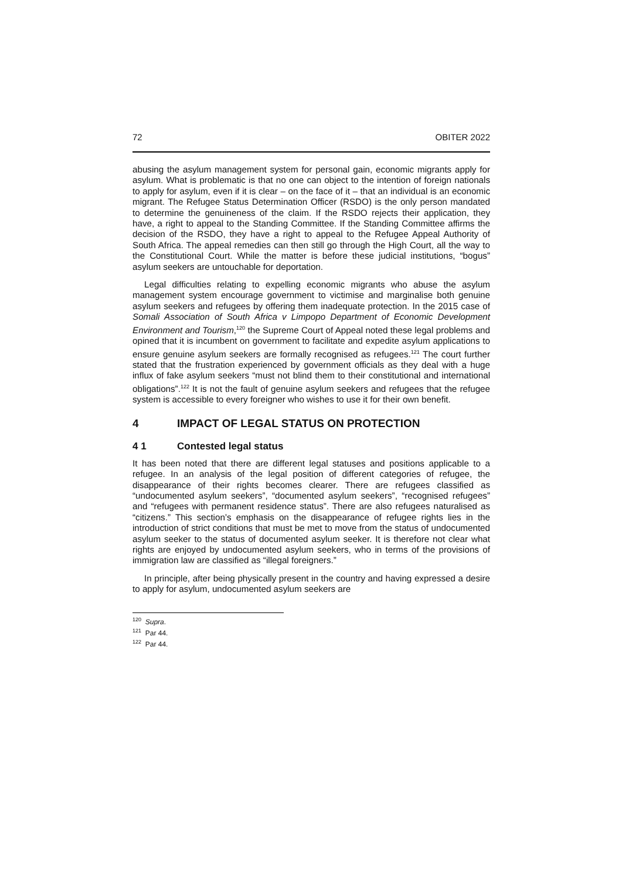72 OBITER 2022
abusing the asylum management system for personal gain, economic migrants apply for asylum. What is problematic is that no one can object to the intention of foreign nationals to apply for asylum, even if it is clear – on the face of it – that an individual is an economic migrant. The Refugee Status Determination Officer (RSDO) is the only person mandated to determine the genuineness of the claim. If the RSDO rejects their application, they have, a right to appeal to the Standing Committee. If the Standing Committee affirms the decision of the RSDO, they have a right to appeal to the Refugee Appeal Authority of South Africa. The appeal remedies can then still go through the High Court, all the way to the Constitutional Court. While the matter is before these judicial institutions, “bogus” asylum seekers are untouchable for deportation.
Legal difficulties relating to expelling economic migrants who abuse the asylum management system encourage government to victimise and marginalise both genuine asylum seekers and refugees by offering them inadequate protection. In the 2015 case of Somali Association of South Africa v Limpopo Department of Economic Development Environment and Tourism,<sup>120</sup> the Supreme Court of Appeal noted these legal problems and opined that it is incumbent on government to facilitate and expedite asylum applications to ensure genuine asylum seekers are formally recognised as refugees.<sup>121</sup> The court further stated that the frustration experienced by government officials as they deal with a huge influx of fake asylum seekers “must not blind them to their constitutional and international obligations”.<sup>122</sup> It is not the fault of genuine asylum seekers and refugees that the refugee system is accessible to every foreigner who wishes to use it for their own benefit.
4 IMPACT OF LEGAL STATUS ON PROTECTION
4 1 Contested legal status
It has been noted that there are different legal statuses and positions applicable to a refugee. In an analysis of the legal position of different categories of refugee, the disappearance of their rights becomes clearer. There are refugees classified as “undocumented asylum seekers”, “documented asylum seekers”, “recognised refugees” and “refugees with permanent residence status”. There are also refugees naturalised as “citizens.” This section’s emphasis on the disappearance of refugee rights lies in the introduction of strict conditions that must be met to move from the status of undocumented asylum seeker to the status of documented asylum seeker. It is therefore not clear what rights are enjoyed by undocumented asylum seekers, who in terms of the provisions of immigration law are classified as “illegal foreigners.”
In principle, after being physically present in the country and having expressed a desire to apply for asylum, undocumented asylum seekers are
<sup>120</sup> Supra.
<sup>121</sup> Par 44.
<sup>122</sup> Par 44.